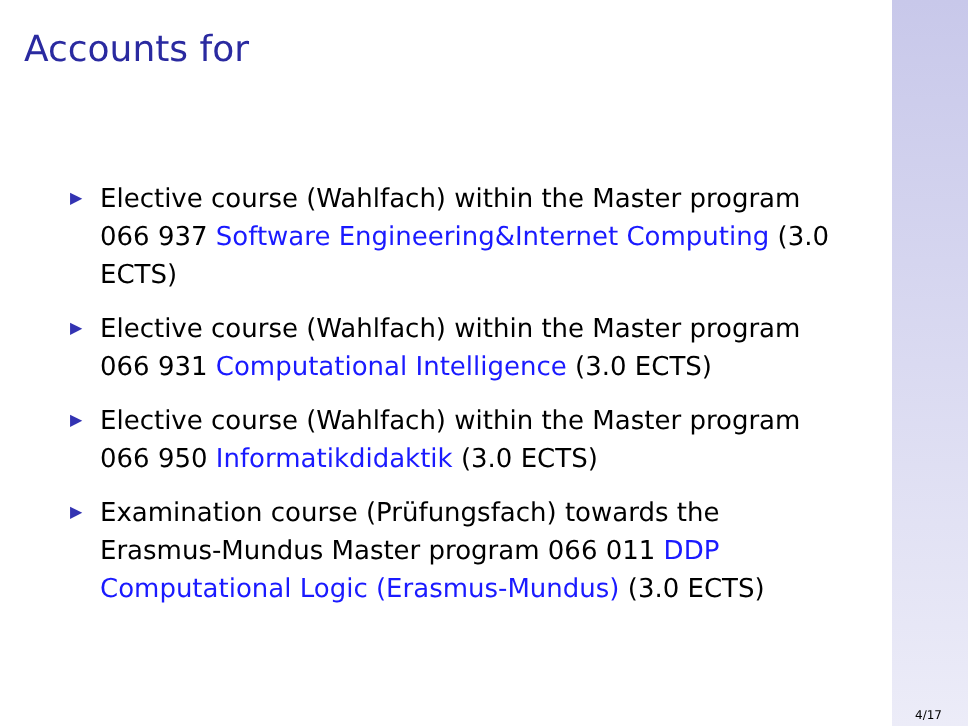Accounts for
▶ Elective course (Wahlfach) within the Master program 066 937 Software Engineering&Internet Computing (3.0 ECTS)
▶ Elective course (Wahlfach) within the Master program 066 931 Computational Intelligence (3.0 ECTS)
▶ Elective course (Wahlfach) within the Master program 066 950 Informatikdidaktik (3.0 ECTS)
▶ Examination course (Prüfungsfach) towards the Erasmus-Mundus Master program 066 011 DDP Computational Logic (Erasmus-Mundus) (3.0 ECTS)
4/17